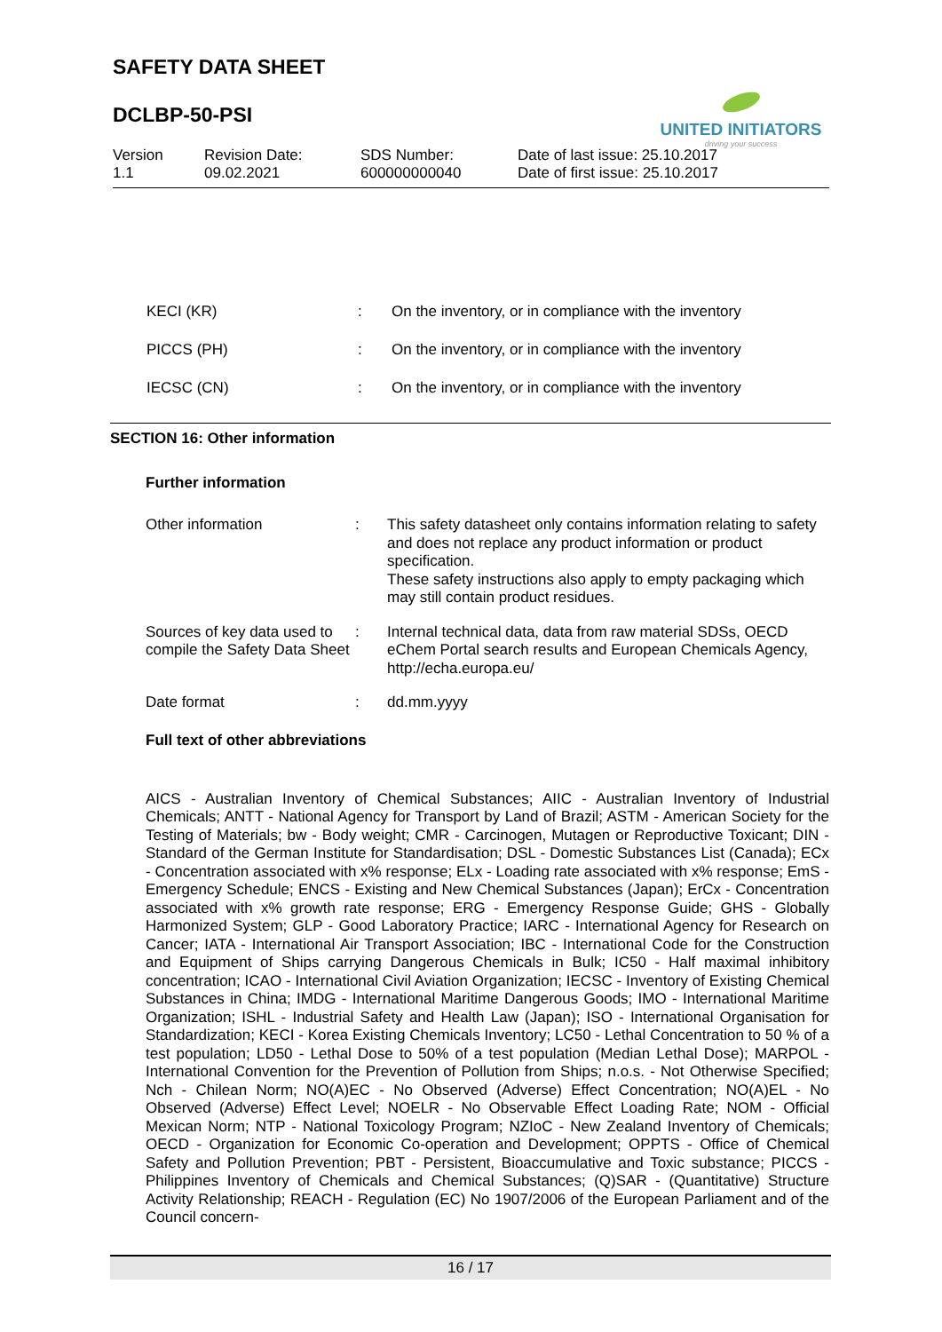SAFETY DATA SHEET
DCLBP-50-PSI
UNITED INITIATORS
driving your success
| Version 1.1 | Revision Date: 09.02.2021 | SDS Number: 600000000040 | Date of last issue: 25.10.2017 Date of first issue: 25.10.2017 |
| KECI (KR) | : | On the inventory, or in compliance with the inventory |
| PICCS (PH) | : | On the inventory, or in compliance with the inventory |
| IECSC (CN) | : | On the inventory, or in compliance with the inventory |
SECTION 16: Other information
Further information
| Other information | : | This safety datasheet only contains information relating to safety and does not replace any product information or product specification. These safety instructions also apply to empty packaging which may still contain product residues. |
| Sources of key data used to compile the Safety Data Sheet | : | Internal technical data, data from raw material SDSs, OECD eChem Portal search results and European Chemicals Agency, http://echa.europa.eu/ |
| Date format | : | dd.mm.yyyy |
Full text of other abbreviations
AICS - Australian Inventory of Chemical Substances; AIIC - Australian Inventory of Industrial Chemicals; ANTT - National Agency for Transport by Land of Brazil; ASTM - American Society for the Testing of Materials; bw - Body weight; CMR - Carcinogen, Mutagen or Reproductive Toxicant; DIN - Standard of the German Institute for Standardisation; DSL - Domestic Substances List (Canada); ECx - Concentration associated with x% response; ELx - Loading rate associated with x% response; EmS - Emergency Schedule; ENCS - Existing and New Chemical Substances (Japan); ErCx - Concentration associated with x% growth rate response; ERG - Emergency Response Guide; GHS - Globally Harmonized System; GLP - Good Laboratory Practice; IARC - International Agency for Research on Cancer; IATA - International Air Transport Association; IBC - International Code for the Construction and Equipment of Ships carrying Dangerous Chemicals in Bulk; IC50 - Half maximal inhibitory concentration; ICAO - International Civil Aviation Organization; IECSC - Inventory of Existing Chemical Substances in China; IMDG - International Maritime Dangerous Goods; IMO - International Maritime Organization; ISHL - Industrial Safety and Health Law (Japan); ISO - International Organisation for Standardization; KECI - Korea Existing Chemicals Inventory; LC50 - Lethal Concentration to 50 % of a test population; LD50 - Lethal Dose to 50% of a test population (Median Lethal Dose); MARPOL - International Convention for the Prevention of Pollution from Ships; n.o.s. - Not Otherwise Specified; Nch - Chilean Norm; NO(A)EC - No Observed (Adverse) Effect Concentration; NO(A)EL - No Observed (Adverse) Effect Level; NOELR - No Observable Effect Loading Rate; NOM - Official Mexican Norm; NTP - National Toxicology Program; NZIoC - New Zealand Inventory of Chemicals; OECD - Organization for Economic Co-operation and Development; OPPTS - Office of Chemical Safety and Pollution Prevention; PBT - Persistent, Bioaccumulative and Toxic substance; PICCS - Philippines Inventory of Chemicals and Chemical Substances; (Q)SAR - (Quantitative) Structure Activity Relationship; REACH - Regulation (EC) No 1907/2006 of the European Parliament and of the Council concern-
16 / 17